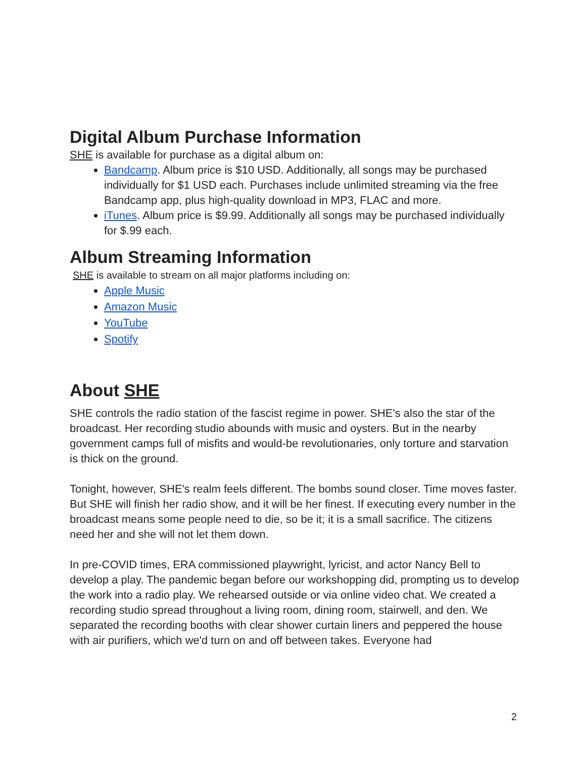Digital Album Purchase Information
SHE is available for purchase as a digital album on:
Bandcamp. Album price is $10 USD. Additionally, all songs may be purchased individually for $1 USD each. Purchases include unlimited streaming via the free Bandcamp app, plus high-quality download in MP3, FLAC and more.
iTunes. Album price is $9.99. Additionally all songs may be purchased individually for $.99 each.
Album Streaming Information
SHE is available to stream on all major platforms including on:
Apple Music
Amazon Music
YouTube
Spotify
About SHE
SHE controls the radio station of the fascist regime in power. SHE's also the star of the broadcast. Her recording studio abounds with music and oysters. But in the nearby government camps full of misfits and would-be revolutionaries, only torture and starvation is thick on the ground.
Tonight, however, SHE's realm feels different. The bombs sound closer. Time moves faster. But SHE will finish her radio show, and it will be her finest. If executing every number in the broadcast means some people need to die, so be it; it is a small sacrifice. The citizens need her and she will not let them down.
In pre-COVID times, ERA commissioned playwright, lyricist, and actor Nancy Bell to develop a play. The pandemic began before our workshopping did, prompting us to develop the work into a radio play. We rehearsed outside or via online video chat. We created a recording studio spread throughout a living room, dining room, stairwell, and den. We separated the recording booths with clear shower curtain liners and peppered the house with air purifiers, which we'd turn on and off between takes. Everyone had
2